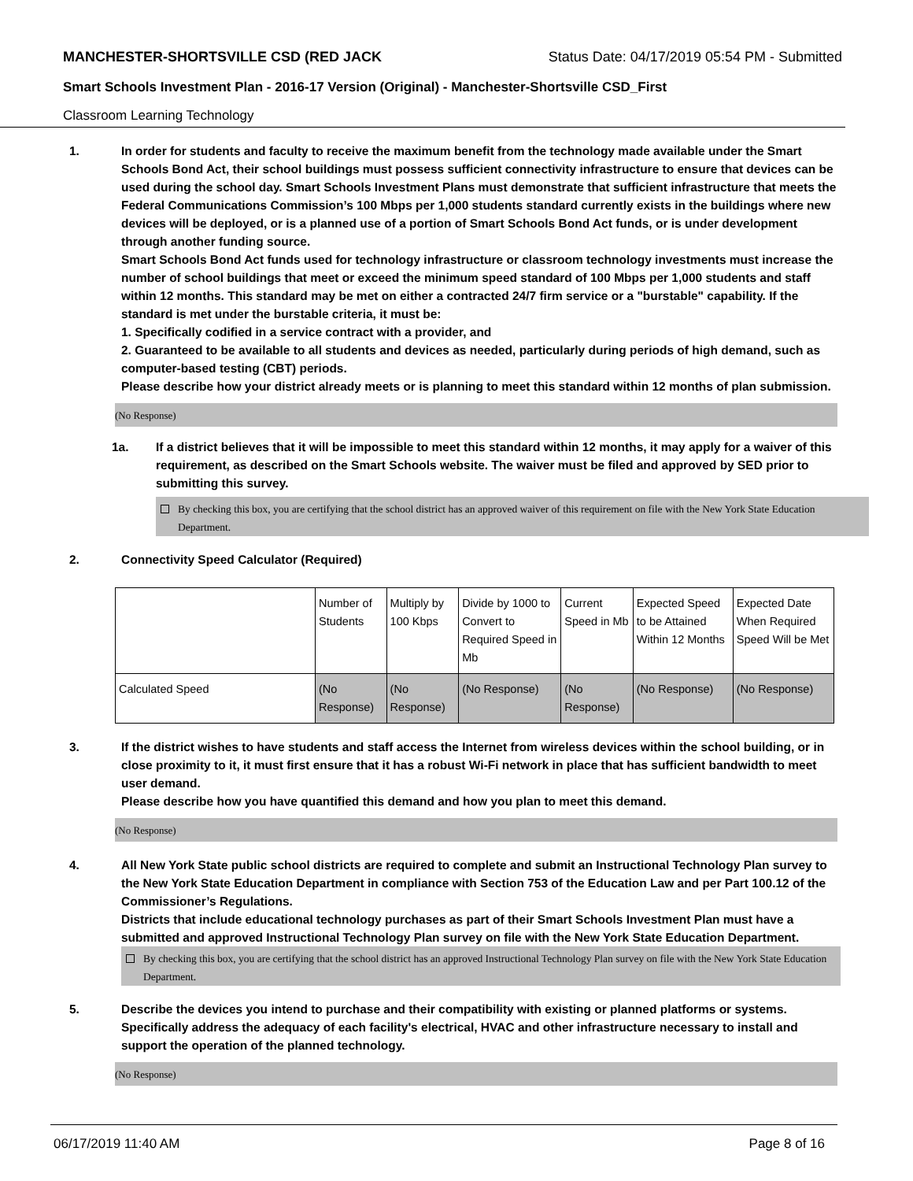MANCHESTER-SHORTSVILLE CSD (RED JACK Status Date: 04/17/2019 05:54 PM - Submitted
Smart Schools Investment Plan - 2016-17 Version (Original) - Manchester-Shortsville CSD_First
Classroom Learning Technology
1. In order for students and faculty to receive the maximum benefit from the technology made available under the Smart Schools Bond Act, their school buildings must possess sufficient connectivity infrastructure to ensure that devices can be used during the school day. Smart Schools Investment Plans must demonstrate that sufficient infrastructure that meets the Federal Communications Commission’s 100 Mbps per 1,000 students standard currently exists in the buildings where new devices will be deployed, or is a planned use of a portion of Smart Schools Bond Act funds, or is under development through another funding source.
Smart Schools Bond Act funds used for technology infrastructure or classroom technology investments must increase the number of school buildings that meet or exceed the minimum speed standard of 100 Mbps per 1,000 students and staff within 12 months. This standard may be met on either a contracted 24/7 firm service or a "burstable" capability. If the standard is met under the burstable criteria, it must be:
1. Specifically codified in a service contract with a provider, and
2. Guaranteed to be available to all students and devices as needed, particularly during periods of high demand, such as computer-based testing (CBT) periods.
Please describe how your district already meets or is planning to meet this standard within 12 months of plan submission.
(No Response)
1a. If a district believes that it will be impossible to meet this standard within 12 months, it may apply for a waiver of this requirement, as described on the Smart Schools website. The waiver must be filed and approved by SED prior to submitting this survey.
By checking this box, you are certifying that the school district has an approved waiver of this requirement on file with the New York State Education Department.
2. Connectivity Speed Calculator (Required)
| | Number of Students | Multiply by 100 Kbps | Divide by 1000 to Convert to Required Speed in Mb | Current Speed in Mb | Expected Speed to be Attained Within 12 Months | Expected Date When Required Speed Will be Met |
| Calculated Speed | (No Response) | (No Response) | (No Response) | (No Response) | (No Response) | (No Response) |
3. If the district wishes to have students and staff access the Internet from wireless devices within the school building, or in close proximity to it, it must first ensure that it has a robust Wi-Fi network in place that has sufficient bandwidth to meet user demand.
Please describe how you have quantified this demand and how you plan to meet this demand.
(No Response)
4. All New York State public school districts are required to complete and submit an Instructional Technology Plan survey to the New York State Education Department in compliance with Section 753 of the Education Law and per Part 100.12 of the Commissioner’s Regulations.
Districts that include educational technology purchases as part of their Smart Schools Investment Plan must have a submitted and approved Instructional Technology Plan survey on file with the New York State Education Department.
By checking this box, you are certifying that the school district has an approved Instructional Technology Plan survey on file with the New York State Education Department.
5. Describe the devices you intend to purchase and their compatibility with existing or planned platforms or systems. Specifically address the adequacy of each facility's electrical, HVAC and other infrastructure necessary to install and support the operation of the planned technology.
(No Response)
06/17/2019 11:40 AM Page 8 of 16